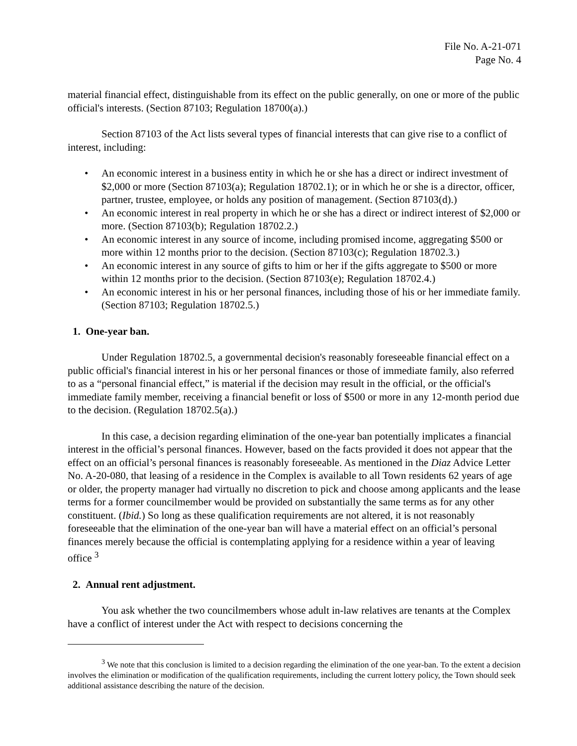File No. A-21-071
Page No. 4
material financial effect, distinguishable from its effect on the public generally, on one or more of the public official's interests. (Section 87103; Regulation 18700(a).)
Section 87103 of the Act lists several types of financial interests that can give rise to a conflict of interest, including:
• An economic interest in a business entity in which he or she has a direct or indirect investment of $2,000 or more (Section 87103(a); Regulation 18702.1); or in which he or she is a director, officer, partner, trustee, employee, or holds any position of management. (Section 87103(d).)
• An economic interest in real property in which he or she has a direct or indirect interest of $2,000 or more. (Section 87103(b); Regulation 18702.2.)
• An economic interest in any source of income, including promised income, aggregating $500 or more within 12 months prior to the decision. (Section 87103(c); Regulation 18702.3.)
• An economic interest in any source of gifts to him or her if the gifts aggregate to $500 or more within 12 months prior to the decision. (Section 87103(e); Regulation 18702.4.)
• An economic interest in his or her personal finances, including those of his or her immediate family. (Section 87103; Regulation 18702.5.)
1. One-year ban.
Under Regulation 18702.5, a governmental decision's reasonably foreseeable financial effect on a public official's financial interest in his or her personal finances or those of immediate family, also referred to as a “personal financial effect,” is material if the decision may result in the official, or the official's immediate family member, receiving a financial benefit or loss of $500 or more in any 12-month period due to the decision. (Regulation 18702.5(a).)
In this case, a decision regarding elimination of the one-year ban potentially implicates a financial interest in the official’s personal finances. However, based on the facts provided it does not appear that the effect on an official’s personal finances is reasonably foreseeable. As mentioned in the Diaz Advice Letter No. A-20-080, that leasing of a residence in the Complex is available to all Town residents 62 years of age or older, the property manager had virtually no discretion to pick and choose among applicants and the lease terms for a former councilmember would be provided on substantially the same terms as for any other constituent. (Ibid.) So long as these qualification requirements are not altered, it is not reasonably foreseeable that the elimination of the one-year ban will have a material effect on an official’s personal finances merely because the official is contemplating applying for a residence within a year of leaving office <sup>3</sup>
2. Annual rent adjustment.
You ask whether the two councilmembers whose adult in-law relatives are tenants at the Complex have a conflict of interest under the Act with respect to decisions concerning the
<sup>3</sup> We note that this conclusion is limited to a decision regarding the elimination of the one year-ban. To the extent a decision involves the elimination or modification of the qualification requirements, including the current lottery policy, the Town should seek additional assistance describing the nature of the decision.